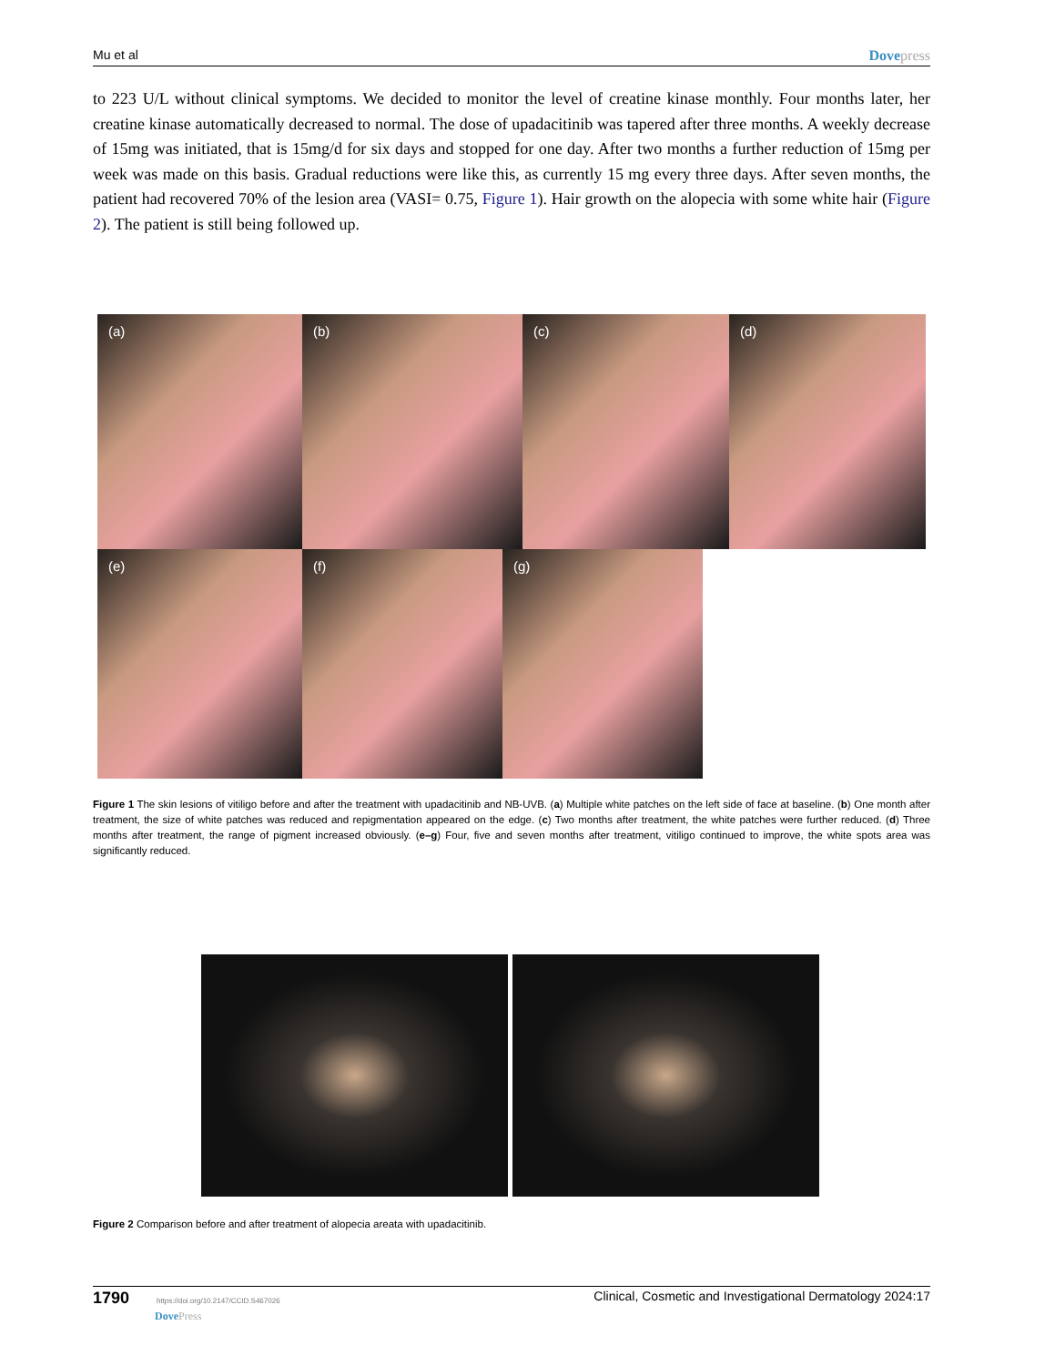Mu et al Dovepress
to 223 U/L without clinical symptoms. We decided to monitor the level of creatine kinase monthly. Four months later, her creatine kinase automatically decreased to normal. The dose of upadacitinib was tapered after three months. A weekly decrease of 15mg was initiated, that is 15mg/d for six days and stopped for one day. After two months a further reduction of 15mg per week was made on this basis. Gradual reductions were like this, as currently 15 mg every three days. After seven months, the patient had recovered 70% of the lesion area (VASI= 0.75, Figure 1). Hair growth on the alopecia with some white hair (Figure 2). The patient is still being followed up.
(a) (b) (c) (d)
(e) (f) (g)
Figure 1 The skin lesions of vitiligo before and after the treatment with upadacitinib and NB-UVB. (a) Multiple white patches on the left side of face at baseline. (b) One month after treatment, the size of white patches was reduced and repigmentation appeared on the edge. (c) Two months after treatment, the white patches were further reduced. (d) Three months after treatment, the range of pigment increased obviously. (e–g) Four, five and seven months after treatment, vitiligo continued to improve, the white spots area was significantly reduced.
Figure 2 Comparison before and after treatment of alopecia areata with upadacitinib.
1790 https://doi.org/10.2147/CCID.S467026
DovePress
Clinical, Cosmetic and Investigational Dermatology 2024:17